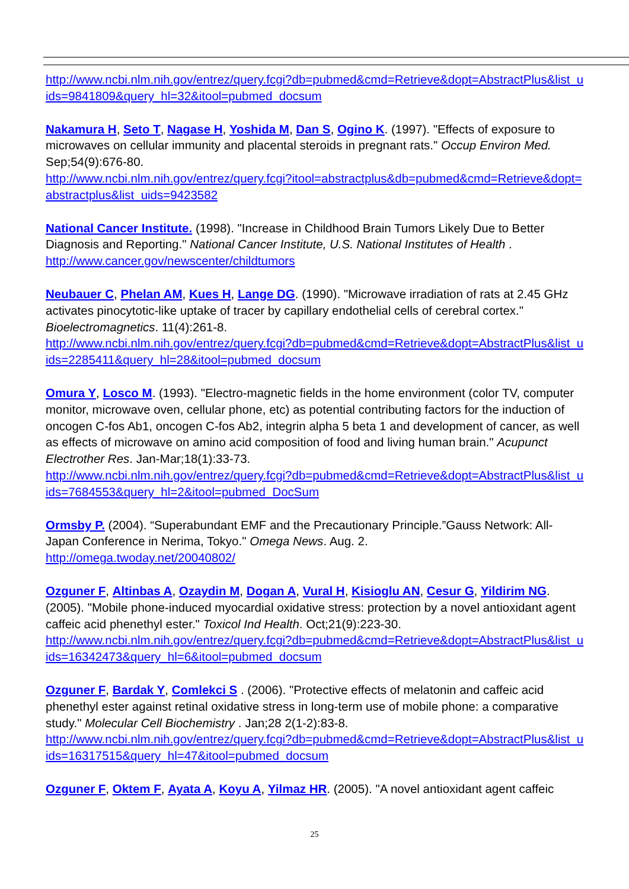http://www.ncbi.nlm.nih.gov/entrez/query.fcgi?db=pubmed&cmd=Retrieve&dopt=AbstractPlus&list_uids=9841809&query_hl=32&itool=pubmed_docsum
Nakamura H, Seto T, Nagase H, Yoshida M, Dan S, Ogino K. (1997). "Effects of exposure to microwaves on cellular immunity and placental steroids in pregnant rats." Occup Environ Med. Sep;54(9):676-80.
http://www.ncbi.nlm.nih.gov/entrez/query.fcgi?itool=abstractplus&db=pubmed&cmd=Retrieve&dopt=abstractplus&list_uids=9423582
National Cancer Institute. (1998). "Increase in Childhood Brain Tumors Likely Due to Better Diagnosis and Reporting." National Cancer Institute, U.S. National Institutes of Health .
http://www.cancer.gov/newscenter/childtumors
Neubauer C, Phelan AM, Kues H, Lange DG. (1990). "Microwave irradiation of rats at 2.45 GHz activates pinocytotic-like uptake of tracer by capillary endothelial cells of cerebral cortex." Bioelectromagnetics. 11(4):261-8.
http://www.ncbi.nlm.nih.gov/entrez/query.fcgi?db=pubmed&cmd=Retrieve&dopt=AbstractPlus&list_uids=2285411&query_hl=28&itool=pubmed_docsum
Omura Y, Losco M. (1993). "Electro-magnetic fields in the home environment (color TV, computer monitor, microwave oven, cellular phone, etc) as potential contributing factors for the induction of oncogen C-fos Ab1, oncogen C-fos Ab2, integrin alpha 5 beta 1 and development of cancer, as well as effects of microwave on amino acid composition of food and living human brain." Acupunct Electrother Res. Jan-Mar;18(1):33-73.
http://www.ncbi.nlm.nih.gov/entrez/query.fcgi?db=pubmed&cmd=Retrieve&dopt=AbstractPlus&list_uids=7684553&query_hl=2&itool=pubmed_DocSum
Ormsby P. (2004). “Superabundant EMF and the Precautionary Principle.”Gauss Network: All-Japan Conference in Nerima, Tokyo." Omega News. Aug. 2.
http://omega.twoday.net/20040802/
Ozguner F, Altinbas A, Ozaydin M, Dogan A, Vural H, Kisioglu AN, Cesur G, Yildirim NG. (2005). "Mobile phone-induced myocardial oxidative stress: protection by a novel antioxidant agent caffeic acid phenethyl ester." Toxicol Ind Health. Oct;21(9):223-30.
http://www.ncbi.nlm.nih.gov/entrez/query.fcgi?db=pubmed&cmd=Retrieve&dopt=AbstractPlus&list_uids=16342473&query_hl=6&itool=pubmed_docsum
Ozguner F, Bardak Y, Comlekci S . (2006). "Protective effects of melatonin and caffeic acid phenethyl ester against retinal oxidative stress in long-term use of mobile phone: a comparative study." Molecular Cell Biochemistry . Jan;28 2(1-2):83-8.
http://www.ncbi.nlm.nih.gov/entrez/query.fcgi?db=pubmed&cmd=Retrieve&dopt=AbstractPlus&list_uids=16317515&query_hl=47&itool=pubmed_docsum
Ozguner F, Oktem F, Ayata A, Koyu A, Yilmaz HR. (2005). "A novel antioxidant agent caffeic
25